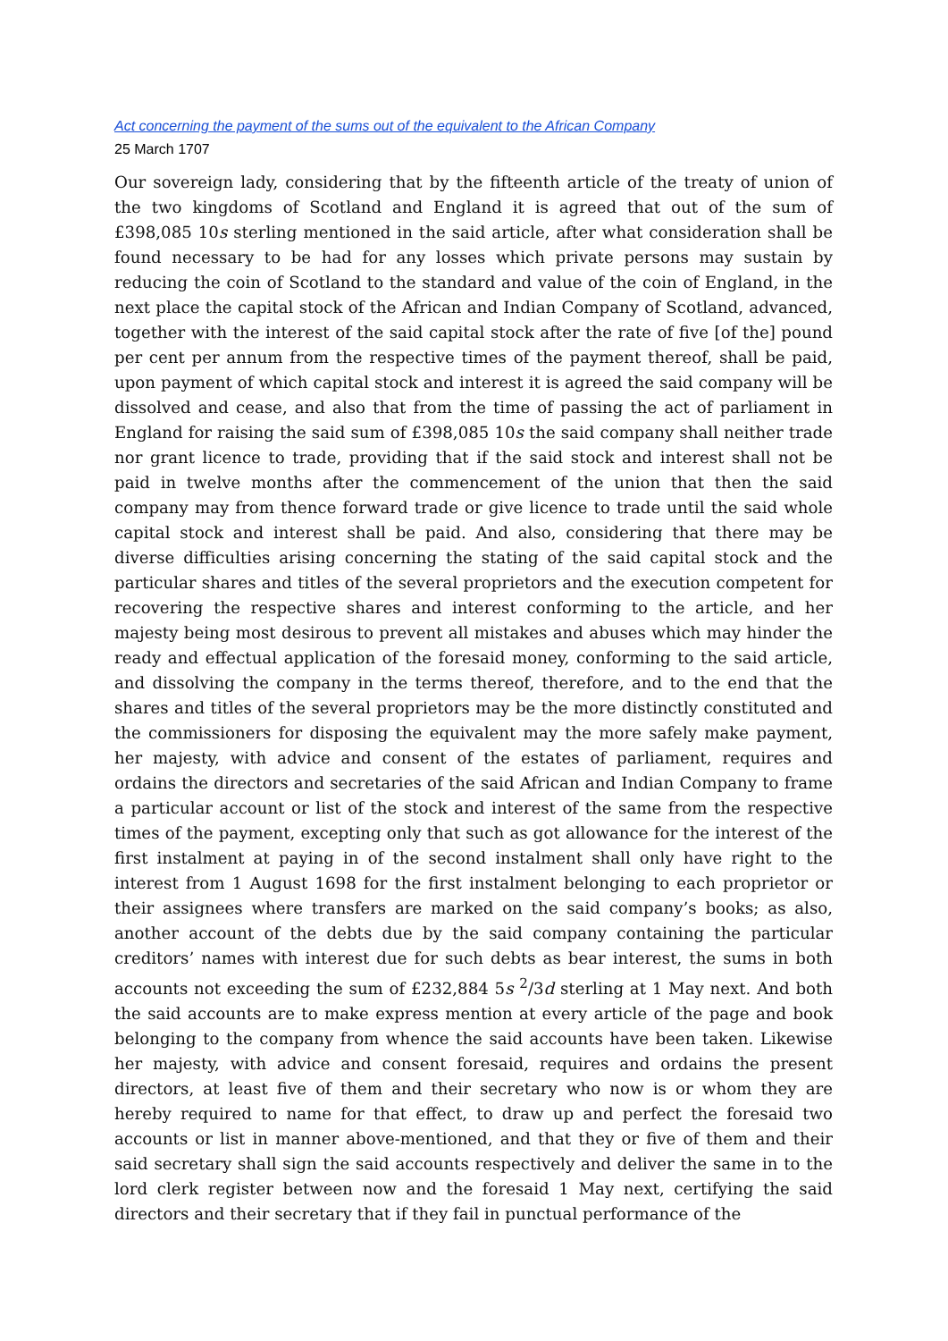Act concerning the payment of the sums out of the equivalent to the African Company
25 March 1707
Our sovereign lady, considering that by the fifteenth article of the treaty of union of the two kingdoms of Scotland and England it is agreed that out of the sum of £398,085 10s sterling mentioned in the said article, after what consideration shall be found necessary to be had for any losses which private persons may sustain by reducing the coin of Scotland to the standard and value of the coin of England, in the next place the capital stock of the African and Indian Company of Scotland, advanced, together with the interest of the said capital stock after the rate of five [of the] pound per cent per annum from the respective times of the payment thereof, shall be paid, upon payment of which capital stock and interest it is agreed the said company will be dissolved and cease, and also that from the time of passing the act of parliament in England for raising the said sum of £398,085 10s the said company shall neither trade nor grant licence to trade, providing that if the said stock and interest shall not be paid in twelve months after the commencement of the union that then the said company may from thence forward trade or give licence to trade until the said whole capital stock and interest shall be paid. And also, considering that there may be diverse difficulties arising concerning the stating of the said capital stock and the particular shares and titles of the several proprietors and the execution competent for recovering the respective shares and interest conforming to the article, and her majesty being most desirous to prevent all mistakes and abuses which may hinder the ready and effectual application of the foresaid money, conforming to the said article, and dissolving the company in the terms thereof, therefore, and to the end that the shares and titles of the several proprietors may be the more distinctly constituted and the commissioners for disposing the equivalent may the more safely make payment, her majesty, with advice and consent of the estates of parliament, requires and ordains the directors and secretaries of the said African and Indian Company to frame a particular account or list of the stock and interest of the same from the respective times of the payment, excepting only that such as got allowance for the interest of the first instalment at paying in of the second instalment shall only have right to the interest from 1 August 1698 for the first instalment belonging to each proprietor or their assignees where transfers are marked on the said company’s books; as also, another account of the debts due by the said company containing the particular creditors’ names with interest due for such debts as bear interest, the sums in both accounts not exceeding the sum of £232,884 5s <sup>2</sup>/3d sterling at 1 May next. And both the said accounts are to make express mention at every article of the page and book belonging to the company from whence the said accounts have been taken. Likewise her majesty, with advice and consent foresaid, requires and ordains the present directors, at least five of them and their secretary who now is or whom they are hereby required to name for that effect, to draw up and perfect the foresaid two accounts or list in manner above-mentioned, and that they or five of them and their said secretary shall sign the said accounts respectively and deliver the same in to the lord clerk register between now and the foresaid 1 May next, certifying the said directors and their secretary that if they fail in punctual performance of the